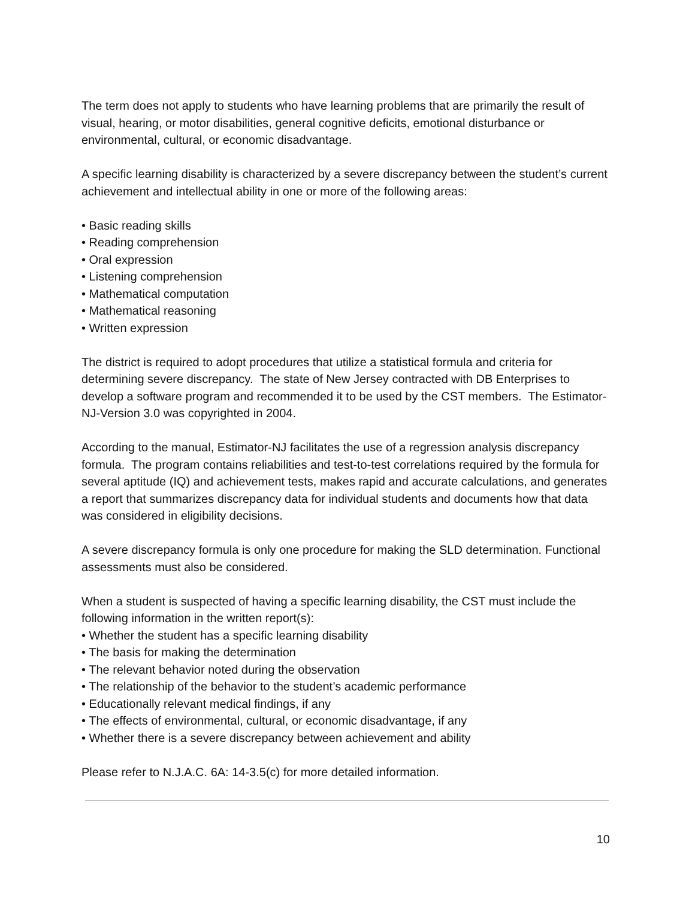The term does not apply to students who have learning problems that are primarily the result of visual, hearing, or motor disabilities, general cognitive deficits, emotional disturbance or environmental, cultural, or economic disadvantage.
A specific learning disability is characterized by a severe discrepancy between the student’s current achievement and intellectual ability in one or more of the following areas:
• Basic reading skills
• Reading comprehension
• Oral expression
• Listening comprehension
• Mathematical computation
• Mathematical reasoning
• Written expression
The district is required to adopt procedures that utilize a statistical formula and criteria for determining severe discrepancy. The state of New Jersey contracted with DB Enterprises to develop a software program and recommended it to be used by the CST members. The Estimator-NJ-Version 3.0 was copyrighted in 2004.
According to the manual, Estimator-NJ facilitates the use of a regression analysis discrepancy formula. The program contains reliabilities and test-to-test correlations required by the formula for several aptitude (IQ) and achievement tests, makes rapid and accurate calculations, and generates a report that summarizes discrepancy data for individual students and documents how that data was considered in eligibility decisions.
A severe discrepancy formula is only one procedure for making the SLD determination. Functional assessments must also be considered.
When a student is suspected of having a specific learning disability, the CST must include the following information in the written report(s):
• Whether the student has a specific learning disability
• The basis for making the determination
• The relevant behavior noted during the observation
• The relationship of the behavior to the student’s academic performance
• Educationally relevant medical findings, if any
• The effects of environmental, cultural, or economic disadvantage, if any
• Whether there is a severe discrepancy between achievement and ability
Please refer to N.J.A.C. 6A: 14-3.5(c) for more detailed information.
10